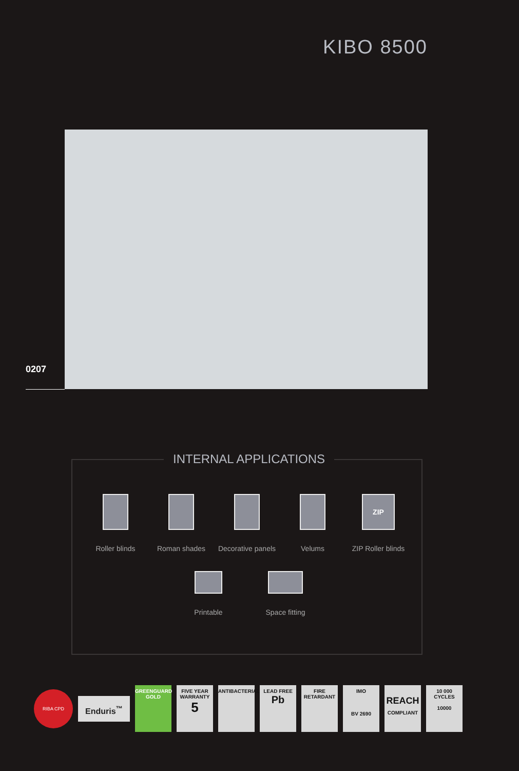KIBO 8500
0207
INTERNAL APPLICATIONS
Roller blinds Roman shades Decorative panels
Velums
ZIP
ZIP Roller blinds
Printable Space fitting
RIBA CPD
Enduris<sup>™</sup>
GREENGUARD
GOLD
FIVE YEAR WARRANTY
5
ANTIBACTERIAL
LEAD FREE
Pb
FIRE RETARDANT
IMO
BV 2690
REACH
COMPLIANT
10 000 CYCLES
10000